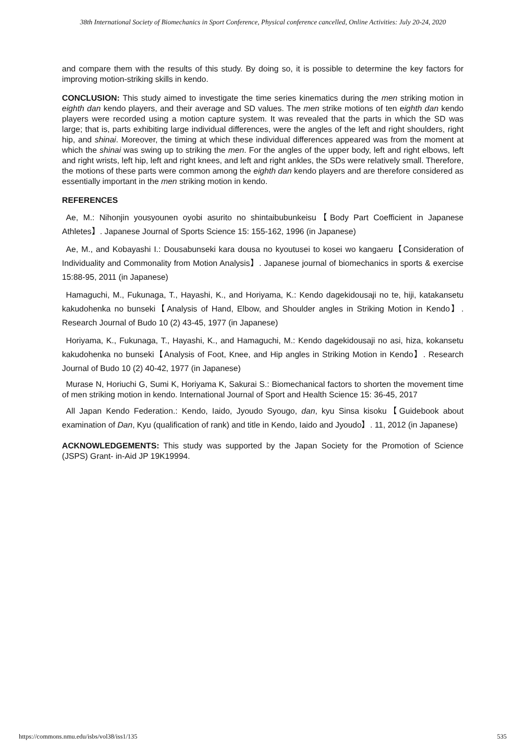38th International Society of Biomechanics in Sport Conference, Physical conference cancelled, Online Activities: July 20-24, 2020
and compare them with the results of this study. By doing so, it is possible to determine the key factors for improving motion-striking skills in kendo.
CONCLUSION: This study aimed to investigate the time series kinematics during the men striking motion in eighth dan kendo players, and their average and SD values. The men strike motions of ten eighth dan kendo players were recorded using a motion capture system. It was revealed that the parts in which the SD was large; that is, parts exhibiting large individual differences, were the angles of the left and right shoulders, right hip, and shinai. Moreover, the timing at which these individual differences appeared was from the moment at which the shinai was swing up to striking the men. For the angles of the upper body, left and right elbows, left and right wrists, left hip, left and right knees, and left and right ankles, the SDs were relatively small. Therefore, the motions of these parts were common among the eighth dan kendo players and are therefore considered as essentially important in the men striking motion in kendo.
REFERENCES
Ae, M.: Nihonjin yousyounen oyobi asurito no shintaibubunkeisu【Body Part Coefficient in Japanese Athletes】. Japanese Journal of Sports Science 15: 155-162, 1996 (in Japanese)
Ae, M., and Kobayashi I.: Dousabunseki kara dousa no kyoutusei to kosei wo kangaeru【Consideration of Individuality and Commonality from Motion Analysis】. Japanese journal of biomechanics in sports & exercise 15:88-95, 2011 (in Japanese)
Hamaguchi, M., Fukunaga, T., Hayashi, K., and Horiyama, K.: Kendo dagekidousaji no te, hiji, katakansetu kakudohenka no bunseki【Analysis of Hand, Elbow, and Shoulder angles in Striking Motion in Kendo】. Research Journal of Budo 10 (2) 43-45, 1977 (in Japanese)
Horiyama, K., Fukunaga, T., Hayashi, K., and Hamaguchi, M.: Kendo dagekidousaji no asi, hiza, kokansetu kakudohenka no bunseki【Analysis of Foot, Knee, and Hip angles in Striking Motion in Kendo】. Research Journal of Budo 10 (2) 40-42, 1977 (in Japanese)
Murase N, Horiuchi G, Sumi K, Horiyama K, Sakurai S.: Biomechanical factors to shorten the movement time of men striking motion in kendo. International Journal of Sport and Health Science 15: 36-45, 2017
All Japan Kendo Federation.: Kendo, Iaido, Jyoudo Syougo, dan, kyu Sinsa kisoku【Guidebook about examination of Dan, Kyu (qualification of rank) and title in Kendo, Iaido and Jyoudo】. 11, 2012 (in Japanese)
ACKNOWLEDGEMENTS: This study was supported by the Japan Society for the Promotion of Science (JSPS) Grant- in-Aid JP 19K19994.
https://commons.nmu.edu/isbs/vol38/iss1/135 535